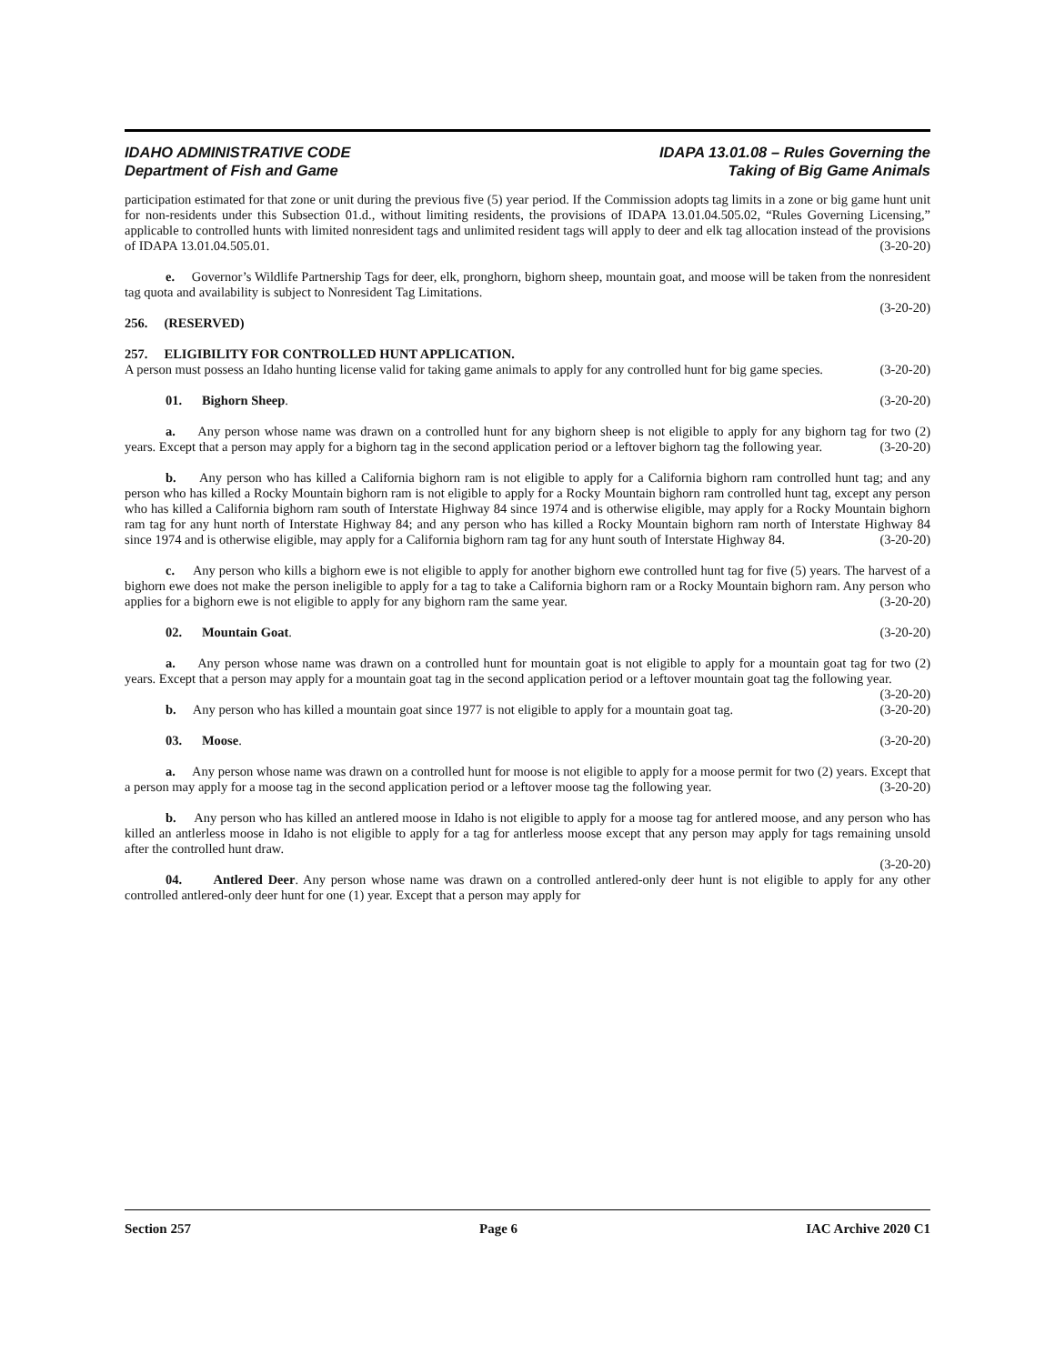IDAHO ADMINISTRATIVE CODE
Department of Fish and Game
IDAPA 13.01.08 – Rules Governing the
Taking of Big Game Animals
participation estimated for that zone or unit during the previous five (5) year period. If the Commission adopts tag limits in a zone or big game hunt unit for non-residents under this Subsection 01.d., without limiting residents, the provisions of IDAPA 13.01.04.505.02, “Rules Governing Licensing,” applicable to controlled hunts with limited nonresident tags and unlimited resident tags will apply to deer and elk tag allocation instead of the provisions of IDAPA 13.01.04.505.01. (3-20-20)
e. Governor’s Wildlife Partnership Tags for deer, elk, pronghorn, bighorn sheep, mountain goat, and moose will be taken from the nonresident tag quota and availability is subject to Nonresident Tag Limitations.
(3-20-20)
256. (RESERVED)
257. ELIGIBILITY FOR CONTROLLED HUNT APPLICATION.
A person must possess an Idaho hunting license valid for taking game animals to apply for any controlled hunt for big game species. (3-20-20)
01. Bighorn Sheep. (3-20-20)
a. Any person whose name was drawn on a controlled hunt for any bighorn sheep is not eligible to apply for any bighorn tag for two (2) years. Except that a person may apply for a bighorn tag in the second application period or a leftover bighorn tag the following year. (3-20-20)
b. Any person who has killed a California bighorn ram is not eligible to apply for a California bighorn ram controlled hunt tag; and any person who has killed a Rocky Mountain bighorn ram is not eligible to apply for a Rocky Mountain bighorn ram controlled hunt tag, except any person who has killed a California bighorn ram south of Interstate Highway 84 since 1974 and is otherwise eligible, may apply for a Rocky Mountain bighorn ram tag for any hunt north of Interstate Highway 84; and any person who has killed a Rocky Mountain bighorn ram north of Interstate Highway 84 since 1974 and is otherwise eligible, may apply for a California bighorn ram tag for any hunt south of Interstate Highway 84. (3-20-20)
c. Any person who kills a bighorn ewe is not eligible to apply for another bighorn ewe controlled hunt tag for five (5) years. The harvest of a bighorn ewe does not make the person ineligible to apply for a tag to take a California bighorn ram or a Rocky Mountain bighorn ram. Any person who applies for a bighorn ewe is not eligible to apply for any bighorn ram the same year. (3-20-20)
02. Mountain Goat. (3-20-20)
a. Any person whose name was drawn on a controlled hunt for mountain goat is not eligible to apply for a mountain goat tag for two (2) years. Except that a person may apply for a mountain goat tag in the second application period or a leftover mountain goat tag the following year. (3-20-20)
b. Any person who has killed a mountain goat since 1977 is not eligible to apply for a mountain goat tag. (3-20-20)
03. Moose. (3-20-20)
a. Any person whose name was drawn on a controlled hunt for moose is not eligible to apply for a moose permit for two (2) years. Except that a person may apply for a moose tag in the second application period or a leftover moose tag the following year. (3-20-20)
b. Any person who has killed an antlered moose in Idaho is not eligible to apply for a moose tag for antlered moose, and any person who has killed an antlerless moose in Idaho is not eligible to apply for a tag for antlerless moose except that any person may apply for tags remaining unsold after the controlled hunt draw.
(3-20-20)
04. Antlered Deer. Any person whose name was drawn on a controlled antlered-only deer hunt is not eligible to apply for any other controlled antlered-only deer hunt for one (1) year. Except that a person may apply for
Section 257 Page 6 IAC Archive 2020 C1